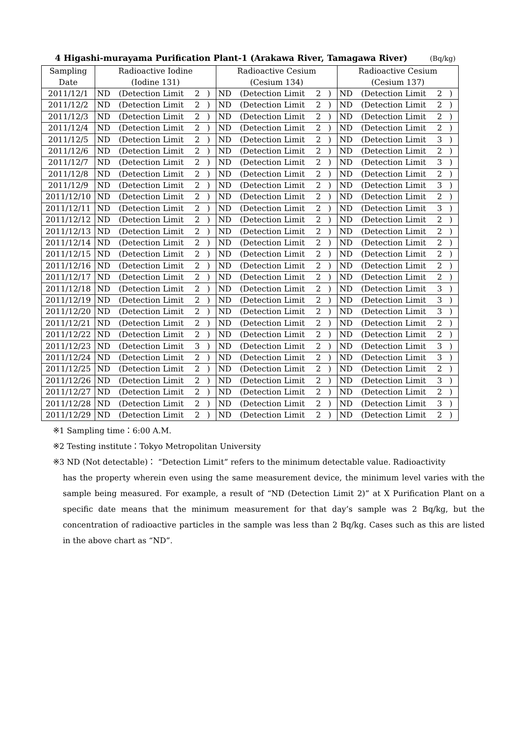4 Higashi-murayama Purification Plant-1 (Arakawa River, Tamagawa River) (Bq/kg)
| Sampling | Radioactive Iodine | | | | Radioactive Cesium | | | | Radioactive Cesium | | | |
| --- | --- | --- | --- | --- | --- | --- | --- | --- | --- | --- | --- | --- |
| Date | (Iodine 131) | | | | (Cesium 134) | | | | (Cesium 137) | | | |
| 2011/12/1 | ND | (Detection Limit | 2 | ) | ND | (Detection Limit | 2 | ) | ND | (Detection Limit | 2 | ) |
| 2011/12/2 | ND | (Detection Limit | 2 | ) | ND | (Detection Limit | 2 | ) | ND | (Detection Limit | 2 | ) |
| 2011/12/3 | ND | (Detection Limit | 2 | ) | ND | (Detection Limit | 2 | ) | ND | (Detection Limit | 2 | ) |
| 2011/12/4 | ND | (Detection Limit | 2 | ) | ND | (Detection Limit | 2 | ) | ND | (Detection Limit | 2 | ) |
| 2011/12/5 | ND | (Detection Limit | 2 | ) | ND | (Detection Limit | 2 | ) | ND | (Detection Limit | 3 | ) |
| 2011/12/6 | ND | (Detection Limit | 2 | ) | ND | (Detection Limit | 2 | ) | ND | (Detection Limit | 2 | ) |
| 2011/12/7 | ND | (Detection Limit | 2 | ) | ND | (Detection Limit | 2 | ) | ND | (Detection Limit | 3 | ) |
| 2011/12/8 | ND | (Detection Limit | 2 | ) | ND | (Detection Limit | 2 | ) | ND | (Detection Limit | 2 | ) |
| 2011/12/9 | ND | (Detection Limit | 2 | ) | ND | (Detection Limit | 2 | ) | ND | (Detection Limit | 3 | ) |
| 2011/12/10 | ND | (Detection Limit | 2 | ) | ND | (Detection Limit | 2 | ) | ND | (Detection Limit | 2 | ) |
| 2011/12/11 | ND | (Detection Limit | 2 | ) | ND | (Detection Limit | 2 | ) | ND | (Detection Limit | 3 | ) |
| 2011/12/12 | ND | (Detection Limit | 2 | ) | ND | (Detection Limit | 2 | ) | ND | (Detection Limit | 2 | ) |
| 2011/12/13 | ND | (Detection Limit | 2 | ) | ND | (Detection Limit | 2 | ) | ND | (Detection Limit | 2 | ) |
| 2011/12/14 | ND | (Detection Limit | 2 | ) | ND | (Detection Limit | 2 | ) | ND | (Detection Limit | 2 | ) |
| 2011/12/15 | ND | (Detection Limit | 2 | ) | ND | (Detection Limit | 2 | ) | ND | (Detection Limit | 2 | ) |
| 2011/12/16 | ND | (Detection Limit | 2 | ) | ND | (Detection Limit | 2 | ) | ND | (Detection Limit | 2 | ) |
| 2011/12/17 | ND | (Detection Limit | 2 | ) | ND | (Detection Limit | 2 | ) | ND | (Detection Limit | 2 | ) |
| 2011/12/18 | ND | (Detection Limit | 2 | ) | ND | (Detection Limit | 2 | ) | ND | (Detection Limit | 3 | ) |
| 2011/12/19 | ND | (Detection Limit | 2 | ) | ND | (Detection Limit | 2 | ) | ND | (Detection Limit | 3 | ) |
| 2011/12/20 | ND | (Detection Limit | 2 | ) | ND | (Detection Limit | 2 | ) | ND | (Detection Limit | 3 | ) |
| 2011/12/21 | ND | (Detection Limit | 2 | ) | ND | (Detection Limit | 2 | ) | ND | (Detection Limit | 2 | ) |
| 2011/12/22 | ND | (Detection Limit | 2 | ) | ND | (Detection Limit | 2 | ) | ND | (Detection Limit | 2 | ) |
| 2011/12/23 | ND | (Detection Limit | 3 | ) | ND | (Detection Limit | 2 | ) | ND | (Detection Limit | 3 | ) |
| 2011/12/24 | ND | (Detection Limit | 2 | ) | ND | (Detection Limit | 2 | ) | ND | (Detection Limit | 3 | ) |
| 2011/12/25 | ND | (Detection Limit | 2 | ) | ND | (Detection Limit | 2 | ) | ND | (Detection Limit | 2 | ) |
| 2011/12/26 | ND | (Detection Limit | 2 | ) | ND | (Detection Limit | 2 | ) | ND | (Detection Limit | 3 | ) |
| 2011/12/27 | ND | (Detection Limit | 2 | ) | ND | (Detection Limit | 2 | ) | ND | (Detection Limit | 2 | ) |
| 2011/12/28 | ND | (Detection Limit | 2 | ) | ND | (Detection Limit | 2 | ) | ND | (Detection Limit | 3 | ) |
| 2011/12/29 | ND | (Detection Limit | 2 | ) | ND | (Detection Limit | 2 | ) | ND | (Detection Limit | 2 | ) |
※1 Sampling time：6:00 A.M.
※2 Testing institute：Tokyo Metropolitan University
※3 ND (Not detectable)： “Detection Limit” refers to the minimum detectable value. Radioactivity
has the property wherein even using the same measurement device, the minimum level varies with the sample being measured. For example, a result of “ND (Detection Limit 2)” at X Purification Plant on a specific date means that the minimum measurement for that day’s sample was 2 Bq/kg, but the concentration of radioactive particles in the sample was less than 2 Bq/kg. Cases such as this are listed in the above chart as “ND”.